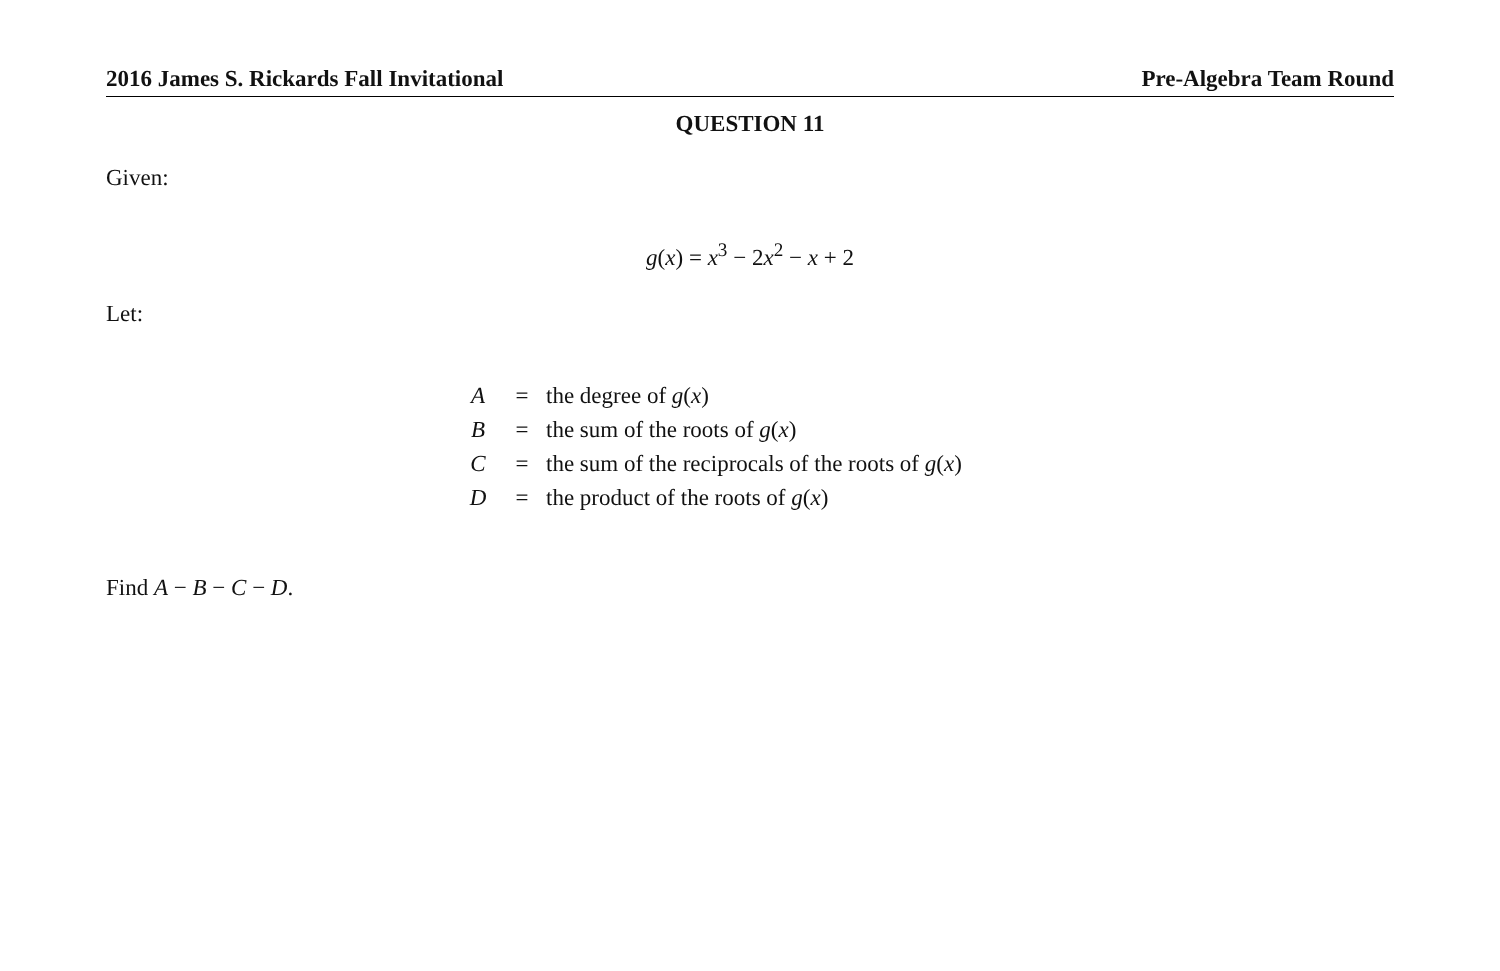2016 James S. Rickards Fall Invitational Pre-Algebra Team Round
QUESTION 11
Given:
g(x) = x<sup>3</sup> − 2x<sup>2</sup> − x + 2
Let:
| A | = | the degree of g ( x ) |
| B | = | the sum of the roots of g ( x ) |
| C | = | the sum of the reciprocals of the roots of g ( x ) |
| D | = | the product of the roots of g ( x ) |
Find A − B − C − D.